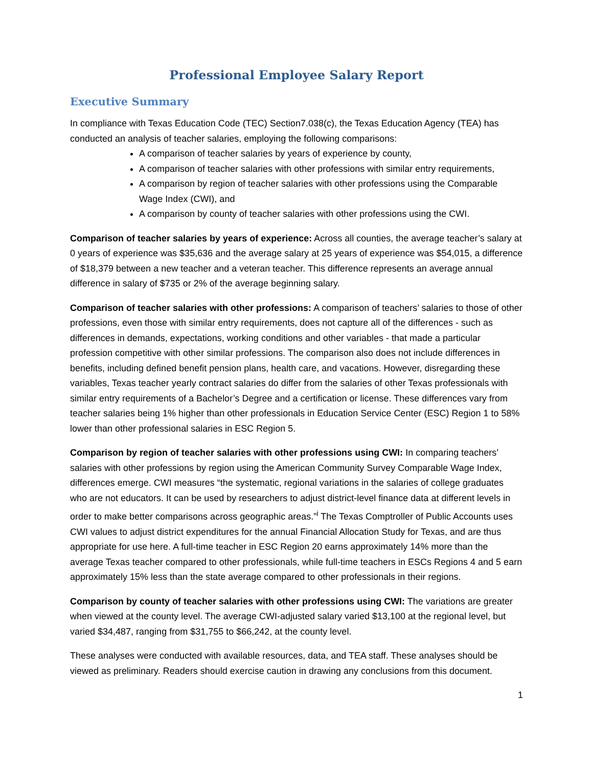Professional Employee Salary Report
Executive Summary
In compliance with Texas Education Code (TEC) Section7.038(c), the Texas Education Agency (TEA) has conducted an analysis of teacher salaries, employing the following comparisons:
A comparison of teacher salaries by years of experience by county,
A comparison of teacher salaries with other professions with similar entry requirements,
A comparison by region of teacher salaries with other professions using the Comparable Wage Index (CWI), and
A comparison by county of teacher salaries with other professions using the CWI.
Comparison of teacher salaries by years of experience: Across all counties, the average teacher’s salary at 0 years of experience was $35,636 and the average salary at 25 years of experience was $54,015, a difference of $18,379 between a new teacher and a veteran teacher. This difference represents an average annual difference in salary of $735 or 2% of the average beginning salary.
Comparison of teacher salaries with other professions: A comparison of teachers’ salaries to those of other professions, even those with similar entry requirements, does not capture all of the differences - such as differences in demands, expectations, working conditions and other variables - that made a particular profession competitive with other similar professions. The comparison also does not include differences in benefits, including defined benefit pension plans, health care, and vacations. However, disregarding these variables, Texas teacher yearly contract salaries do differ from the salaries of other Texas professionals with similar entry requirements of a Bachelor’s Degree and a certification or license. These differences vary from teacher salaries being 1% higher than other professionals in Education Service Center (ESC) Region 1 to 58% lower than other professional salaries in ESC Region 5.
Comparison by region of teacher salaries with other professions using CWI: In comparing teachers’ salaries with other professions by region using the American Community Survey Comparable Wage Index, differences emerge. CWI measures “the systematic, regional variations in the salaries of college graduates who are not educators. It can be used by researchers to adjust district-level finance data at different levels in order to make better comparisons across geographic areas.”<sup>i</sup> The Texas Comptroller of Public Accounts uses CWI values to adjust district expenditures for the annual Financial Allocation Study for Texas, and are thus appropriate for use here. A full-time teacher in ESC Region 20 earns approximately 14% more than the average Texas teacher compared to other professionals, while full-time teachers in ESCs Regions 4 and 5 earn approximately 15% less than the state average compared to other professionals in their regions.
Comparison by county of teacher salaries with other professions using CWI: The variations are greater when viewed at the county level. The average CWI-adjusted salary varied $13,100 at the regional level, but varied $34,487, ranging from $31,755 to $66,242, at the county level.
These analyses were conducted with available resources, data, and TEA staff. These analyses should be viewed as preliminary. Readers should exercise caution in drawing any conclusions from this document.
1